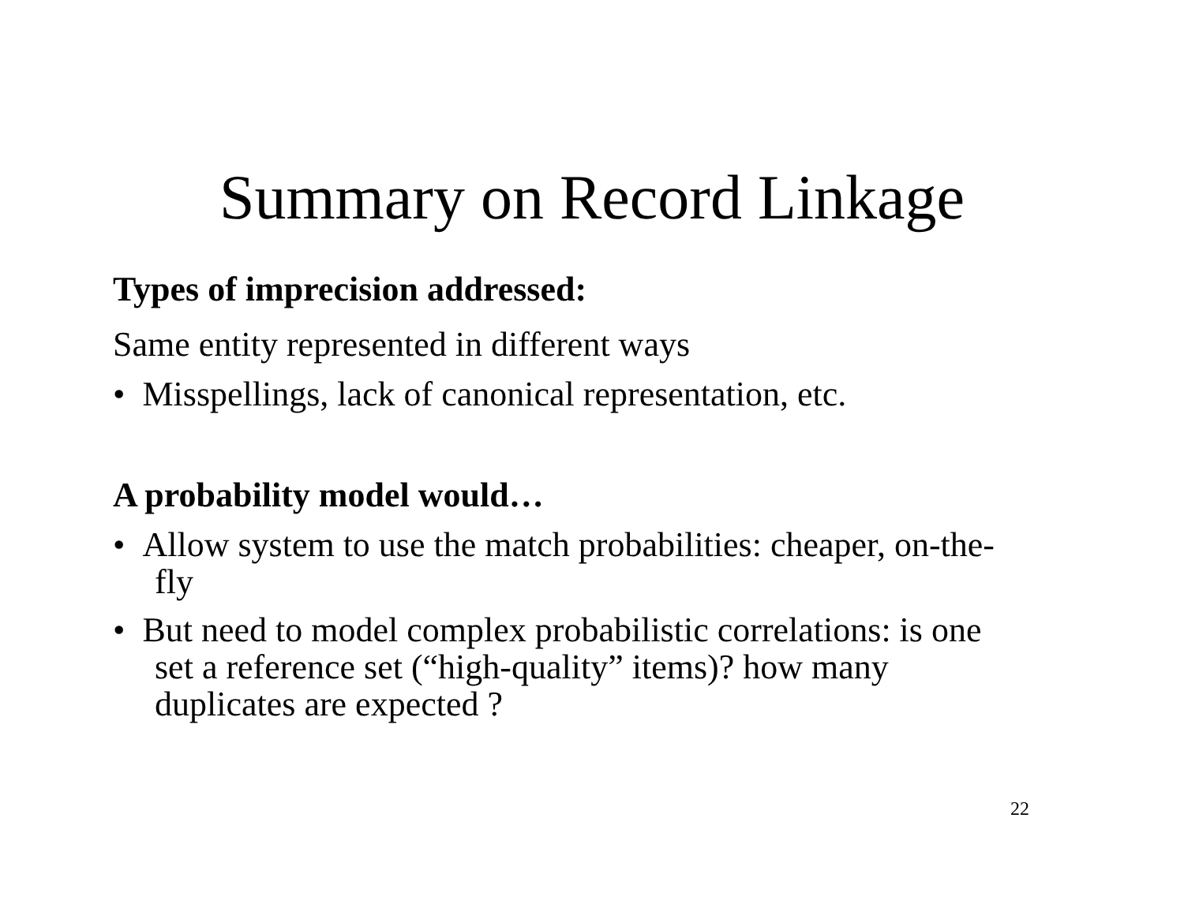Summary on Record Linkage
Types of imprecision addressed:
Same entity represented in different ways
• Misspellings, lack of canonical representation, etc.
A probability model would…
• Allow system to use the match probabilities: cheaper, on-the-fly
• But need to model complex probabilistic correlations: is one set a reference set (“high-quality” items)? how many duplicates are expected ?
22